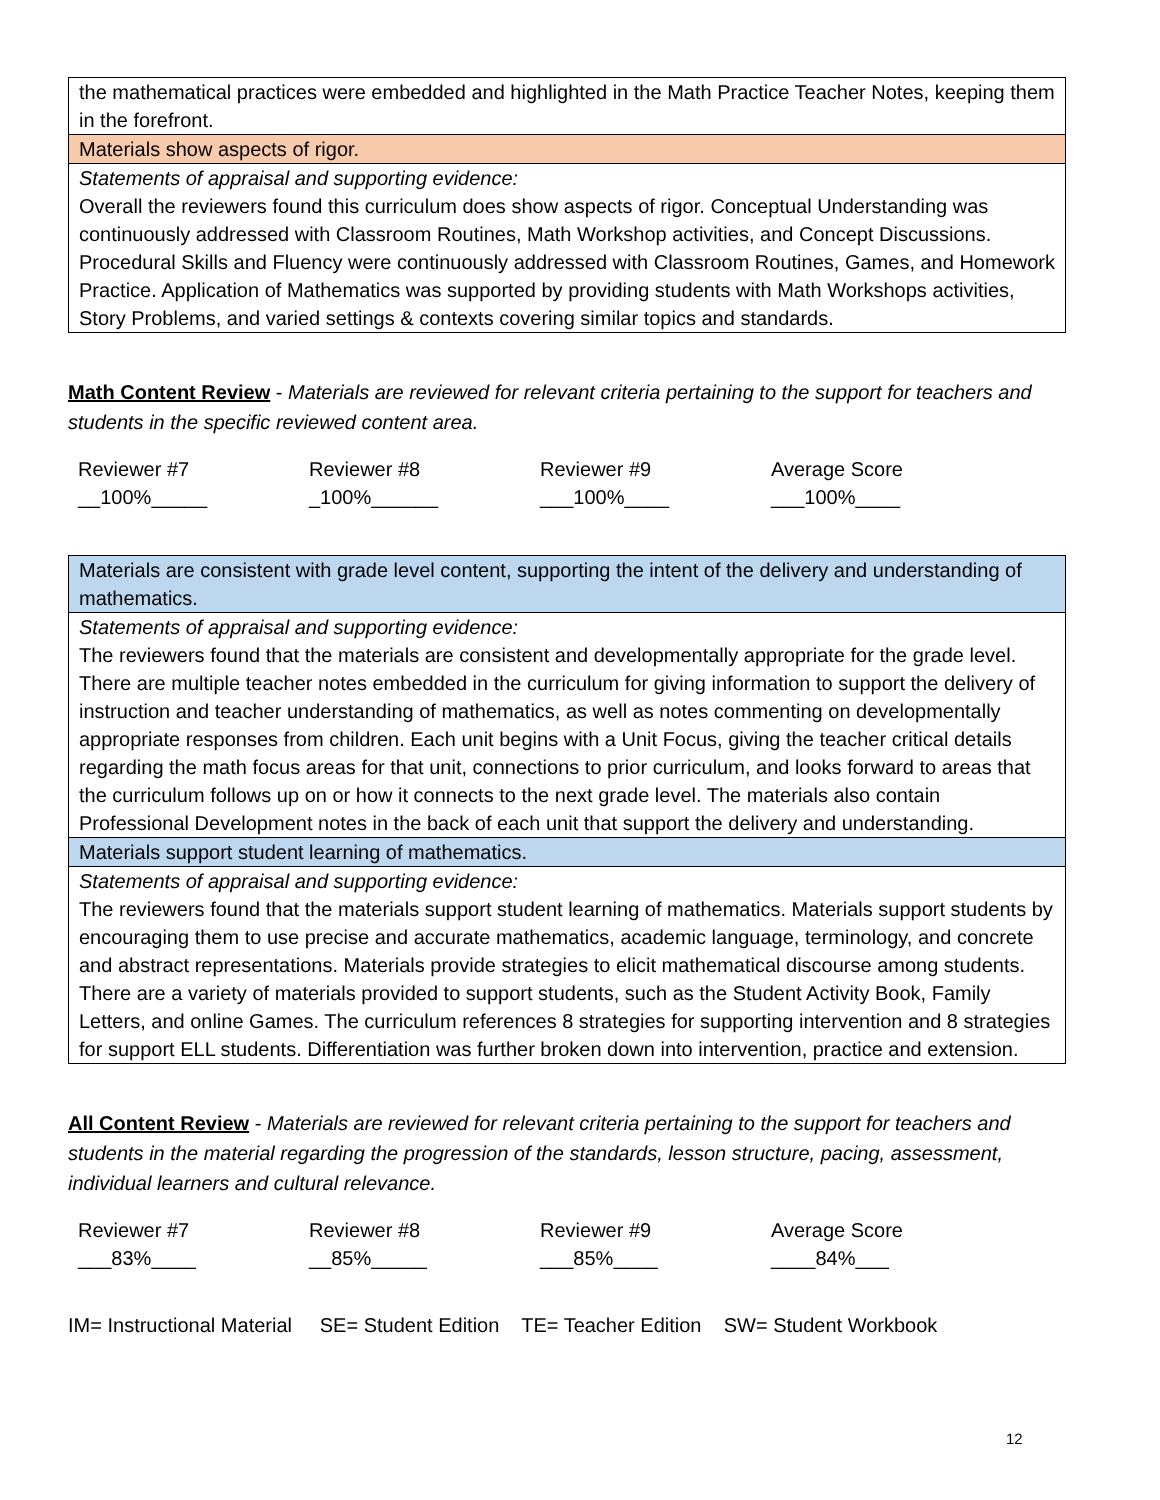| the mathematical practices were embedded and highlighted in the Math Practice Teacher Notes, keeping them in the forefront. |
| Materials show aspects of rigor. |
| Statements of appraisal and supporting evidence: Overall the reviewers found this curriculum does show aspects of rigor. Conceptual Understanding was continuously addressed with Classroom Routines, Math Workshop activities, and Concept Discussions. Procedural Skills and Fluency were continuously addressed with Classroom Routines, Games, and Homework Practice. Application of Mathematics was supported by providing students with Math Workshops activities, Story Problems, and varied settings & contexts covering similar topics and standards. |
Math Content Review - Materials are reviewed for relevant criteria pertaining to the support for teachers and students in the specific reviewed content area.
| Reviewer #7 | Reviewer #8 | Reviewer #9 | Average Score |
| __100%_____ | _100%______ | ___100%____ | ___100%____ |
| Materials are consistent with grade level content, supporting the intent of the delivery and understanding of mathematics. |
| Statements of appraisal and supporting evidence: The reviewers found that the materials are consistent and developmentally appropriate for the grade level. There are multiple teacher notes embedded in the curriculum for giving information to support the delivery of instruction and teacher understanding of mathematics, as well as notes commenting on developmentally appropriate responses from children. Each unit begins with a Unit Focus, giving the teacher critical details regarding the math focus areas for that unit, connections to prior curriculum, and looks forward to areas that the curriculum follows up on or how it connects to the next grade level. The materials also contain Professional Development notes in the back of each unit that support the delivery and understanding. |
| Materials support student learning of mathematics. |
| Statements of appraisal and supporting evidence: The reviewers found that the materials support student learning of mathematics. Materials support students by encouraging them to use precise and accurate mathematics, academic language, terminology, and concrete and abstract representations. Materials provide strategies to elicit mathematical discourse among students. There are a variety of materials provided to support students, such as the Student Activity Book, Family Letters, and online Games. The curriculum references 8 strategies for supporting intervention and 8 strategies for support ELL students. Differentiation was further broken down into intervention, practice and extension. |
All Content Review - Materials are reviewed for relevant criteria pertaining to the support for teachers and students in the material regarding the progression of the standards, lesson structure, pacing, assessment, individual learners and cultural relevance.
| Reviewer #7 | Reviewer #8 | Reviewer #9 | Average Score |
| ___83%____ | __85%_____ | ___85%____ | ____84%___ |
IM= Instructional Material SE= Student Edition TE= Teacher Edition SW= Student Workbook
12